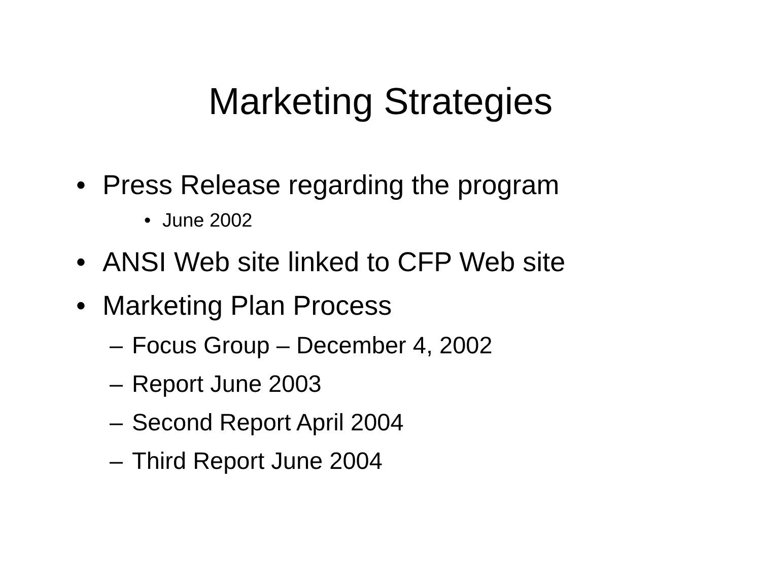Marketing Strategies
• Press Release regarding the program
• June 2002
• ANSI Web site linked to CFP Web site
• Marketing Plan Process
– Focus Group – December 4, 2002
– Report June 2003
– Second Report April 2004
– Third Report June 2004